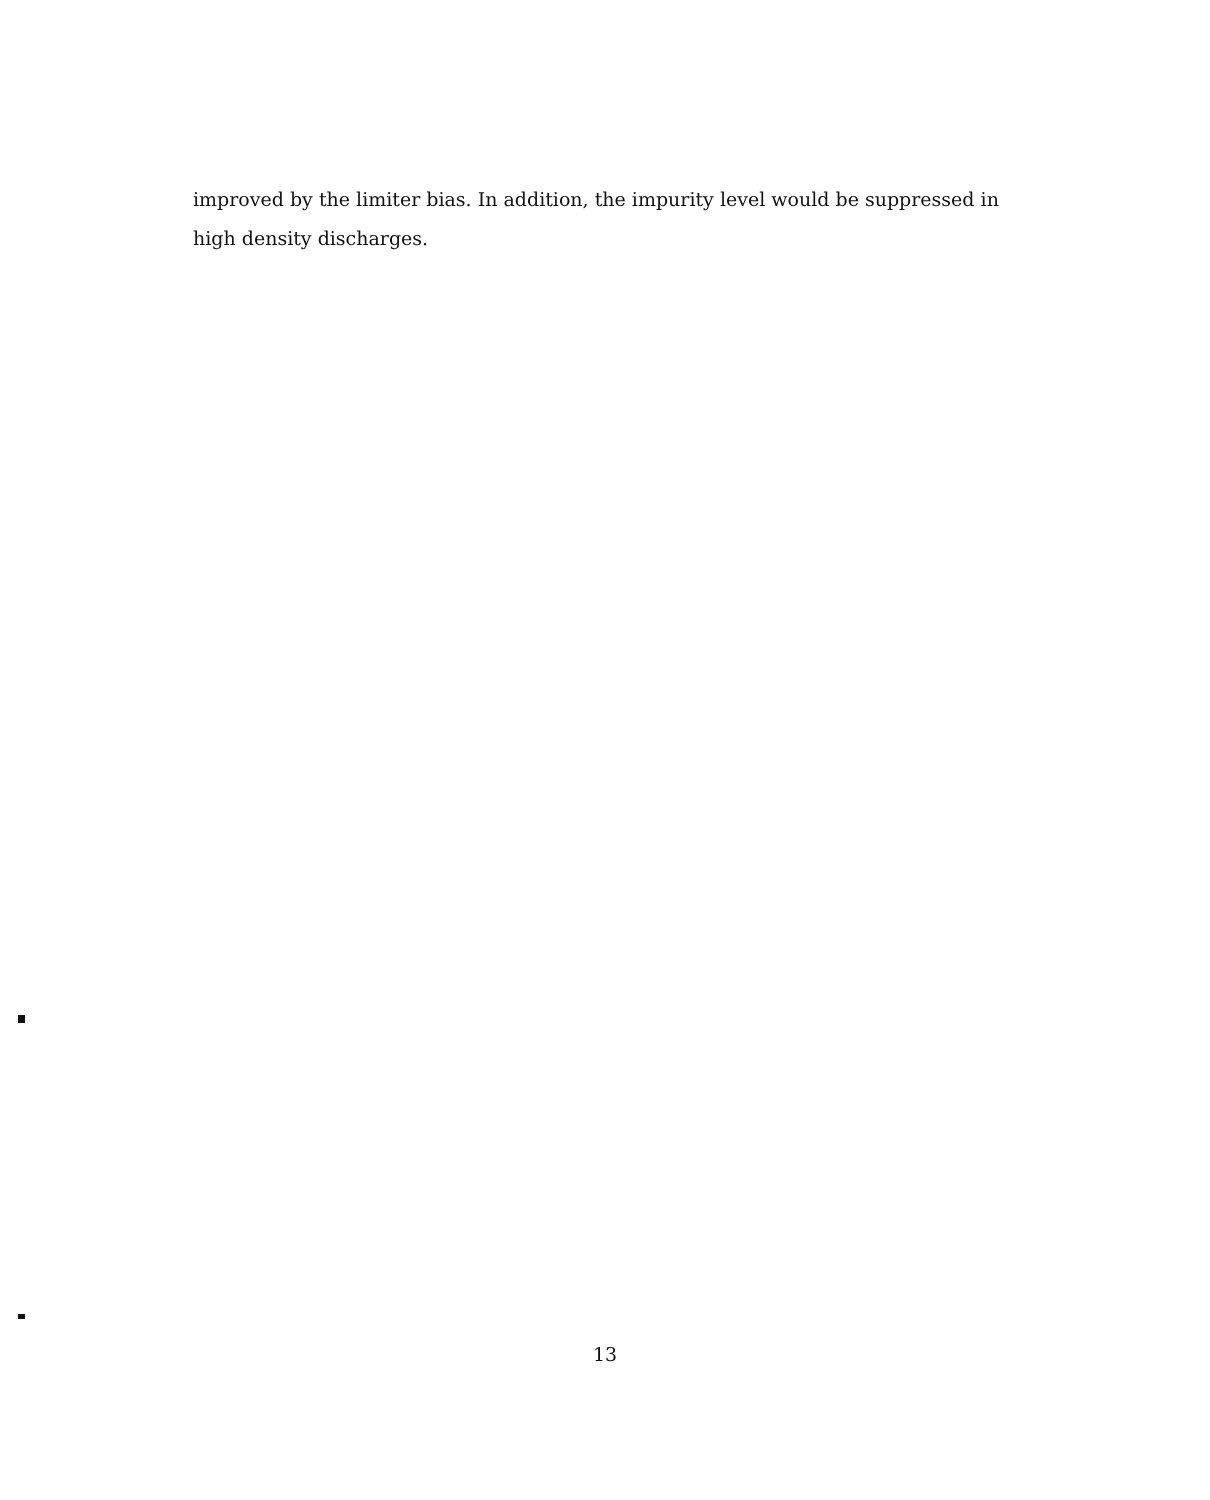improved by the limiter bias. In addition, the impurity level would be suppressed in high density discharges.
13